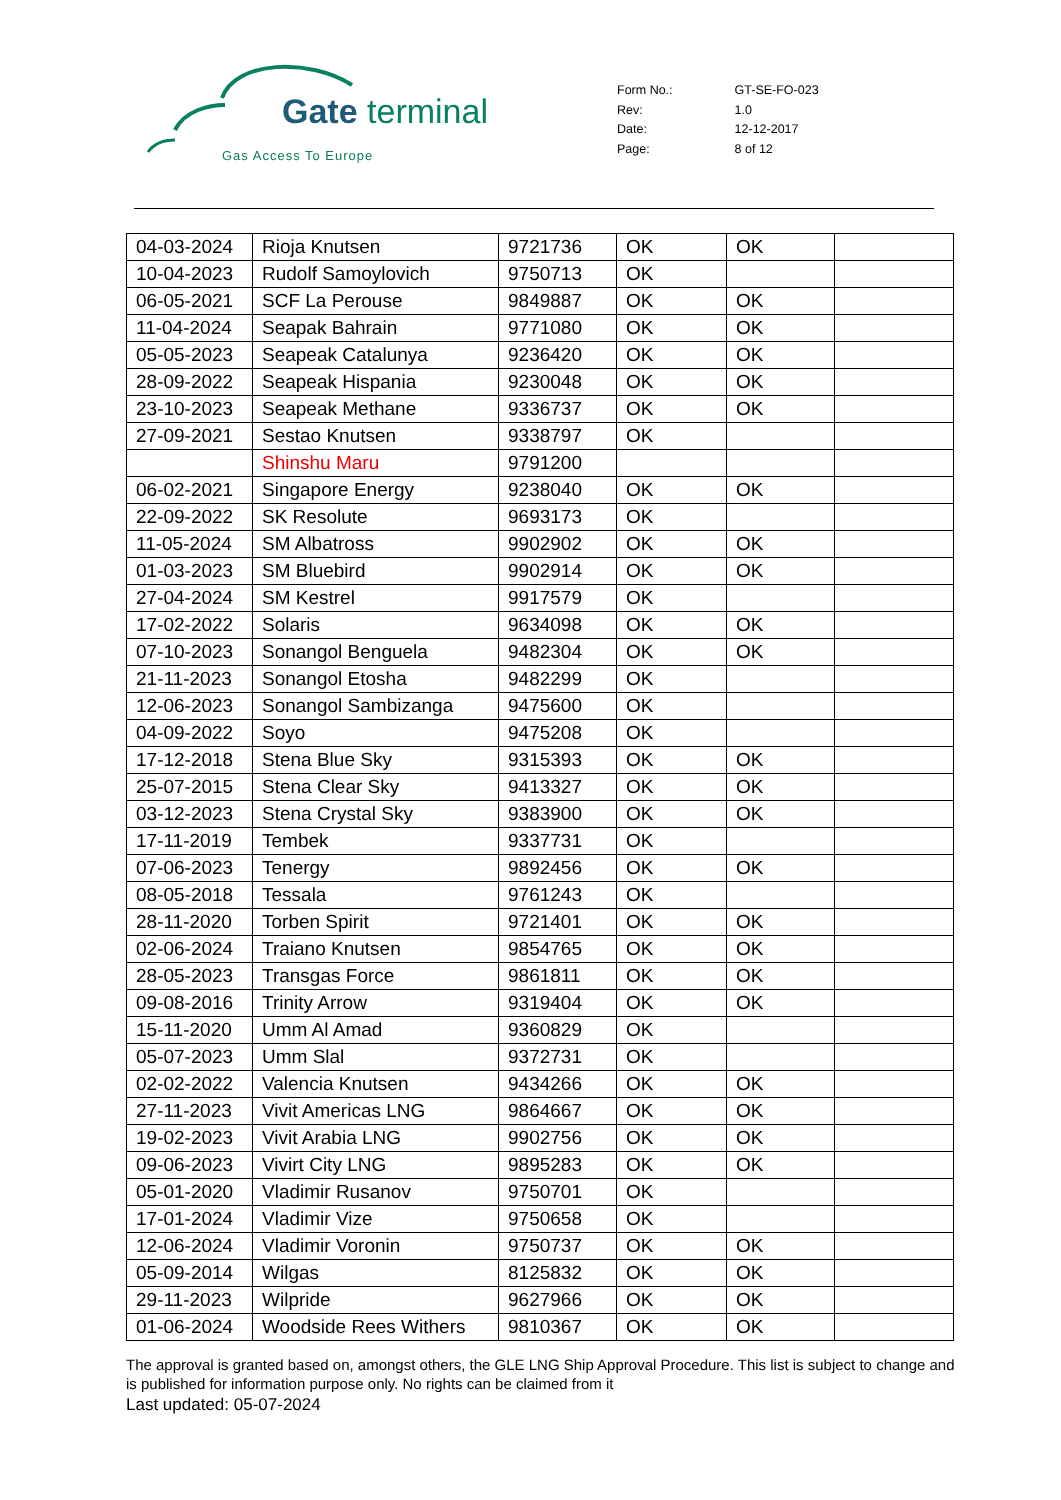Gate terminal
Gas Access To Europe
| Form No.: | GT-SE-FO-023 |
| Rev: | 1.0 |
| Date: | 12-12-2017 |
| Page: | 8 of 12 |
| 04-03-2024 | Rioja Knutsen | 9721736 | OK | OK | |
| 10-04-2023 | Rudolf Samoylovich | 9750713 | OK | | |
| 06-05-2021 | SCF La Perouse | 9849887 | OK | OK | |
| 11-04-2024 | Seapak Bahrain | 9771080 | OK | OK | |
| 05-05-2023 | Seapeak Catalunya | 9236420 | OK | OK | |
| 28-09-2022 | Seapeak Hispania | 9230048 | OK | OK | |
| 23-10-2023 | Seapeak Methane | 9336737 | OK | OK | |
| 27-09-2021 | Sestao Knutsen | 9338797 | OK | | |
| | Shinshu Maru | 9791200 | | | |
| 06-02-2021 | Singapore Energy | 9238040 | OK | OK | |
| 22-09-2022 | SK Resolute | 9693173 | OK | | |
| 11-05-2024 | SM Albatross | 9902902 | OK | OK | |
| 01-03-2023 | SM Bluebird | 9902914 | OK | OK | |
| 27-04-2024 | SM Kestrel | 9917579 | OK | | |
| 17-02-2022 | Solaris | 9634098 | OK | OK | |
| 07-10-2023 | Sonangol Benguela | 9482304 | OK | OK | |
| 21-11-2023 | Sonangol Etosha | 9482299 | OK | | |
| 12-06-2023 | Sonangol Sambizanga | 9475600 | OK | | |
| 04-09-2022 | Soyo | 9475208 | OK | | |
| 17-12-2018 | Stena Blue Sky | 9315393 | OK | OK | |
| 25-07-2015 | Stena Clear Sky | 9413327 | OK | OK | |
| 03-12-2023 | Stena Crystal Sky | 9383900 | OK | OK | |
| 17-11-2019 | Tembek | 9337731 | OK | | |
| 07-06-2023 | Tenergy | 9892456 | OK | OK | |
| 08-05-2018 | Tessala | 9761243 | OK | | |
| 28-11-2020 | Torben Spirit | 9721401 | OK | OK | |
| 02-06-2024 | Traiano Knutsen | 9854765 | OK | OK | |
| 28-05-2023 | Transgas Force | 9861811 | OK | OK | |
| 09-08-2016 | Trinity Arrow | 9319404 | OK | OK | |
| 15-11-2020 | Umm Al Amad | 9360829 | OK | | |
| 05-07-2023 | Umm Slal | 9372731 | OK | | |
| 02-02-2022 | Valencia Knutsen | 9434266 | OK | OK | |
| 27-11-2023 | Vivit Americas LNG | 9864667 | OK | OK | |
| 19-02-2023 | Vivit Arabia LNG | 9902756 | OK | OK | |
| 09-06-2023 | Vivirt City LNG | 9895283 | OK | OK | |
| 05-01-2020 | Vladimir Rusanov | 9750701 | OK | | |
| 17-01-2024 | Vladimir Vize | 9750658 | OK | | |
| 12-06-2024 | Vladimir Voronin | 9750737 | OK | OK | |
| 05-09-2014 | Wilgas | 8125832 | OK | OK | |
| 29-11-2023 | Wilpride | 9627966 | OK | OK | |
| 01-06-2024 | Woodside Rees Withers | 9810367 | OK | OK | |
The approval is granted based on, amongst others, the GLE LNG Ship Approval Procedure. This list is subject to change and is published for information purpose only. No rights can be claimed from it
Last updated: 05-07-2024